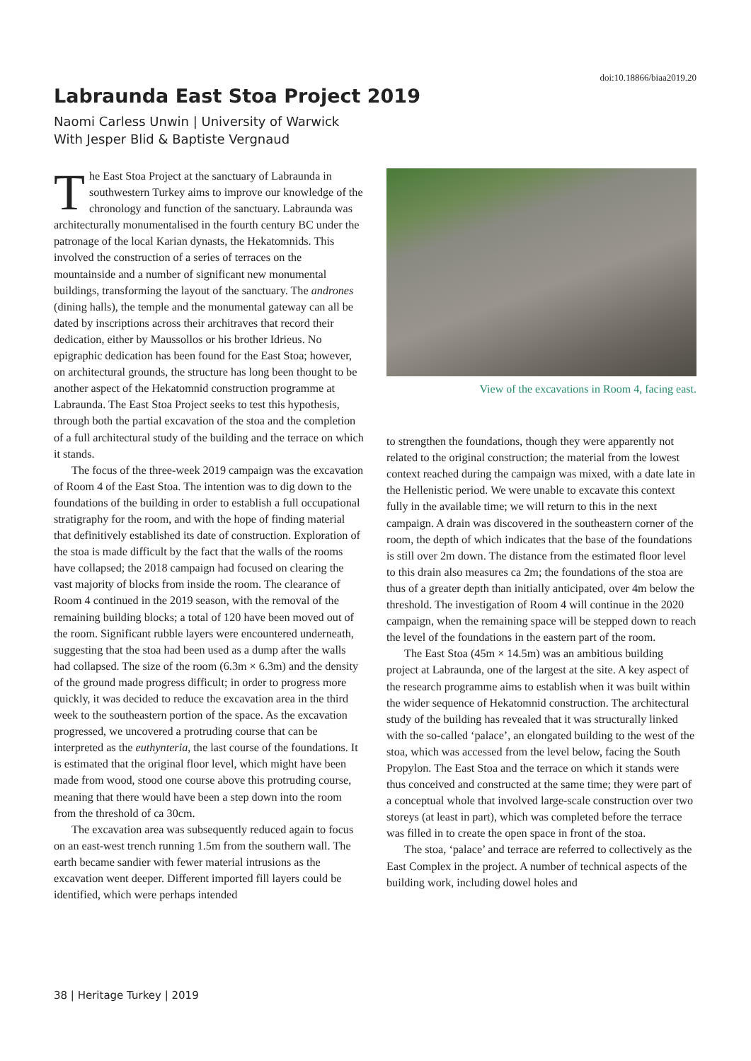doi:10.18866/biaa2019.20
Labraunda East Stoa Project 2019
Naomi Carless Unwin | University of Warwick
With Jesper Blid & Baptiste Vergnaud
The East Stoa Project at the sanctuary of Labraunda in southwestern Turkey aims to improve our knowledge of the chronology and function of the sanctuary. Labraunda was architecturally monumentalised in the fourth century BC under the patronage of the local Karian dynasts, the Hekatomnids. This involved the construction of a series of terraces on the mountainside and a number of significant new monumental buildings, transforming the layout of the sanctuary. The andrones (dining halls), the temple and the monumental gateway can all be dated by inscriptions across their architraves that record their dedication, either by Maussollos or his brother Idrieus. No epigraphic dedication has been found for the East Stoa; however, on architectural grounds, the structure has long been thought to be another aspect of the Hekatomnid construction programme at Labraunda. The East Stoa Project seeks to test this hypothesis, through both the partial excavation of the stoa and the completion of a full architectural study of the building and the terrace on which it stands.
The focus of the three-week 2019 campaign was the excavation of Room 4 of the East Stoa. The intention was to dig down to the foundations of the building in order to establish a full occupational stratigraphy for the room, and with the hope of finding material that definitively established its date of construction. Exploration of the stoa is made difficult by the fact that the walls of the rooms have collapsed; the 2018 campaign had focused on clearing the vast majority of blocks from inside the room. The clearance of Room 4 continued in the 2019 season, with the removal of the remaining building blocks; a total of 120 have been moved out of the room. Significant rubble layers were encountered underneath, suggesting that the stoa had been used as a dump after the walls had collapsed. The size of the room (6.3m × 6.3m) and the density of the ground made progress difficult; in order to progress more quickly, it was decided to reduce the excavation area in the third week to the southeastern portion of the space. As the excavation progressed, we uncovered a protruding course that can be interpreted as the euthynteria, the last course of the foundations. It is estimated that the original floor level, which might have been made from wood, stood one course above this protruding course, meaning that there would have been a step down into the room from the threshold of ca 30cm.
The excavation area was subsequently reduced again to focus on an east-west trench running 1.5m from the southern wall. The earth became sandier with fewer material intrusions as the excavation went deeper. Different imported fill layers could be identified, which were perhaps intended
View of the excavations in Room 4, facing east.
to strengthen the foundations, though they were apparently not related to the original construction; the material from the lowest context reached during the campaign was mixed, with a date late in the Hellenistic period. We were unable to excavate this context fully in the available time; we will return to this in the next campaign. A drain was discovered in the southeastern corner of the room, the depth of which indicates that the base of the foundations is still over 2m down. The distance from the estimated floor level to this drain also measures ca 2m; the foundations of the stoa are thus of a greater depth than initially anticipated, over 4m below the threshold. The investigation of Room 4 will continue in the 2020 campaign, when the remaining space will be stepped down to reach the level of the foundations in the eastern part of the room.
The East Stoa (45m × 14.5m) was an ambitious building project at Labraunda, one of the largest at the site. A key aspect of the research programme aims to establish when it was built within the wider sequence of Hekatomnid construction. The architectural study of the building has revealed that it was structurally linked with the so-called ‘palace’, an elongated building to the west of the stoa, which was accessed from the level below, facing the South Propylon. The East Stoa and the terrace on which it stands were thus conceived and constructed at the same time; they were part of a conceptual whole that involved large-scale construction over two storeys (at least in part), which was completed before the terrace was filled in to create the open space in front of the stoa.
The stoa, ‘palace’ and terrace are referred to collectively as the East Complex in the project. A number of technical aspects of the building work, including dowel holes and
38 | Heritage Turkey | 2019